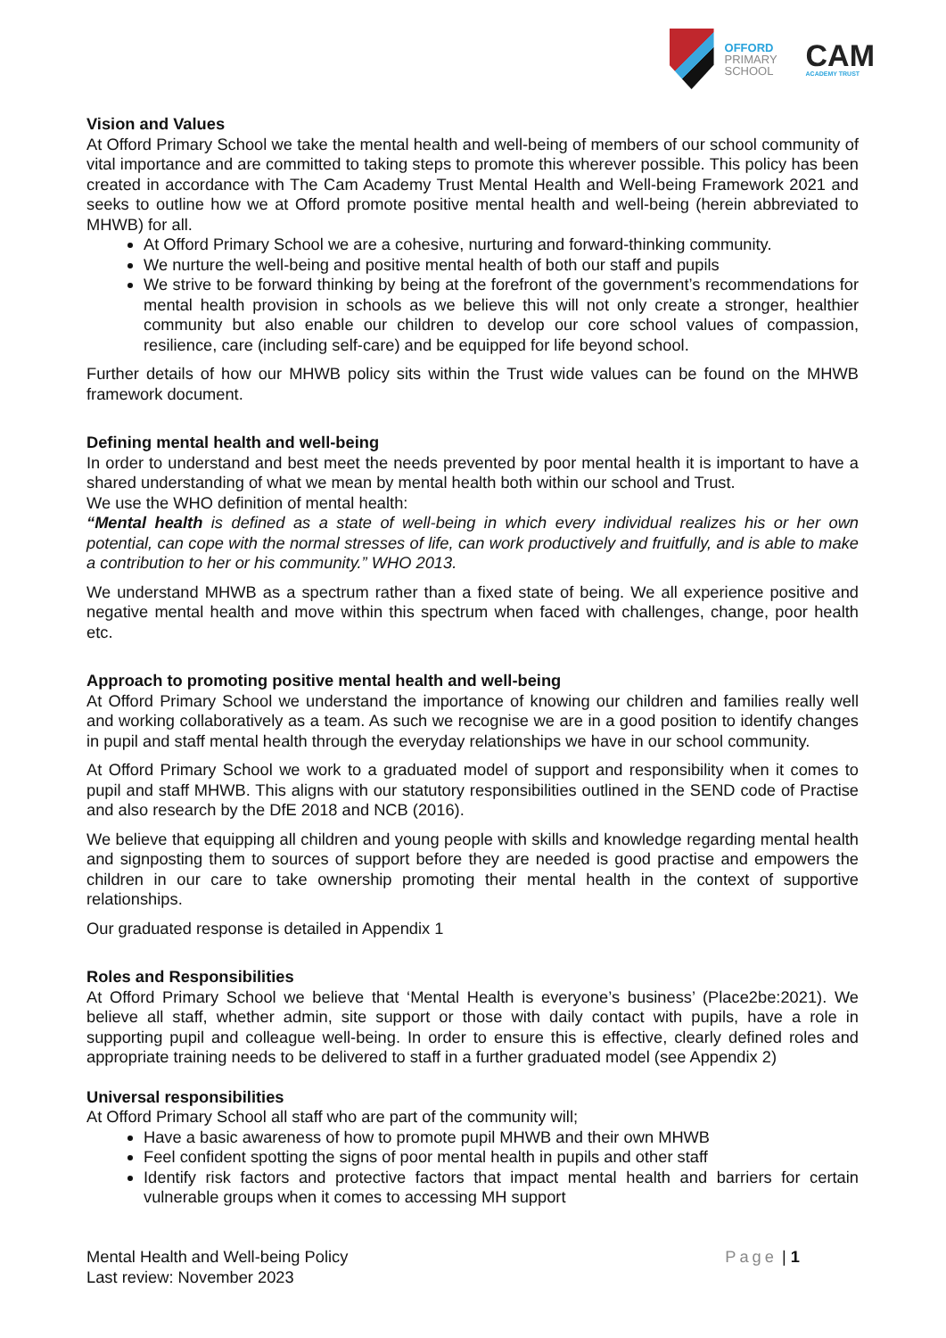OFFORD
PRIMARY
SCHOOL
CAM
ACADEMY TRUST
Vision and Values
At Offord Primary School we take the mental health and well-being of members of our school community of vital importance and are committed to taking steps to promote this wherever possible. This policy has been created in accordance with The Cam Academy Trust Mental Health and Well-being Framework 2021 and seeks to outline how we at Offord promote positive mental health and well-being (herein abbreviated to MHWB) for all.
At Offord Primary School we are a cohesive, nurturing and forward-thinking community.
We nurture the well-being and positive mental health of both our staff and pupils
We strive to be forward thinking by being at the forefront of the government’s recommendations for mental health provision in schools as we believe this will not only create a stronger, healthier community but also enable our children to develop our core school values of compassion, resilience, care (including self-care) and be equipped for life beyond school.
Further details of how our MHWB policy sits within the Trust wide values can be found on the MHWB framework document.
Defining mental health and well-being
In order to understand and best meet the needs prevented by poor mental health it is important to have a shared understanding of what we mean by mental health both within our school and Trust.
We use the WHO definition of mental health:
“Mental health is defined as a state of well-being in which every individual realizes his or her own potential, can cope with the normal stresses of life, can work productively and fruitfully, and is able to make a contribution to her or his community.” WHO 2013.
We understand MHWB as a spectrum rather than a fixed state of being. We all experience positive and negative mental health and move within this spectrum when faced with challenges, change, poor health etc.
Approach to promoting positive mental health and well-being
At Offord Primary School we understand the importance of knowing our children and families really well and working collaboratively as a team. As such we recognise we are in a good position to identify changes in pupil and staff mental health through the everyday relationships we have in our school community.
At Offord Primary School we work to a graduated model of support and responsibility when it comes to pupil and staff MHWB. This aligns with our statutory responsibilities outlined in the SEND code of Practise and also research by the DfE 2018 and NCB (2016).
We believe that equipping all children and young people with skills and knowledge regarding mental health and signposting them to sources of support before they are needed is good practise and empowers the children in our care to take ownership promoting their mental health in the context of supportive relationships.
Our graduated response is detailed in Appendix 1
Roles and Responsibilities
At Offord Primary School we believe that ‘Mental Health is everyone’s business’ (Place2be:2021). We believe all staff, whether admin, site support or those with daily contact with pupils, have a role in supporting pupil and colleague well-being. In order to ensure this is effective, clearly defined roles and appropriate training needs to be delivered to staff in a further graduated model (see Appendix 2)
Universal responsibilities
At Offord Primary School all staff who are part of the community will;
Have a basic awareness of how to promote pupil MHWB and their own MHWB
Feel confident spotting the signs of poor mental health in pupils and other staff
Identify risk factors and protective factors that impact mental health and barriers for certain vulnerable groups when it comes to accessing MH support
Mental Health and Well-being Policy
Last review: November 2023
Page | 1